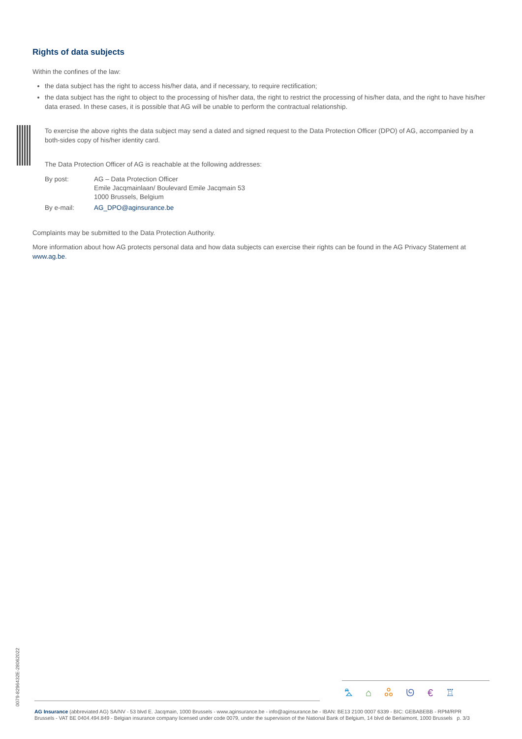Rights of data subjects
Within the confines of the law:
the data subject has the right to access his/her data, and if necessary, to require rectification;
the data subject has the right to object to the processing of his/her data, the right to restrict the processing of his/her data, and the right to have his/her data erased. In these cases, it is possible that AG will be unable to perform the contractual relationship.
To exercise the above rights the data subject may send a dated and signed request to the Data Protection Officer (DPO) of AG, accompanied by a both-sides copy of his/her identity card.
The Data Protection Officer of AG is reachable at the following addresses:
| By post: | AG – Data Protection Officer Emile Jacqmainlaan/ Boulevard Emile Jacqmain 53 1000 Brussels, Belgium |
| By e-mail: | AG_DPO@aginsurance.be |
Complaints may be submitted to the Data Protection Authority.
More information about how AG protects personal data and how data subjects can exercise their rights can be found in the AG Privacy Statement at www.ag.be.
0079-8296432E-28062022
⛍⌂ஃᘎ€♖
AG Insurance (abbreviated AG) SA/NV - 53 blvd E. Jacqmain, 1000 Brussels - www.aginsurance.be - info@aginsurance.be - IBAN: BE13 2100 0007 6339 - BIC: GEBABEBB - RPM/RPR
Brussels - VAT BE 0404.494.849 - Belgian insurance company licensed under code 0079, under the supervision of the National Bank of Belgium, 14 blvd de Berlaimont, 1000 Brussels p. 3/3